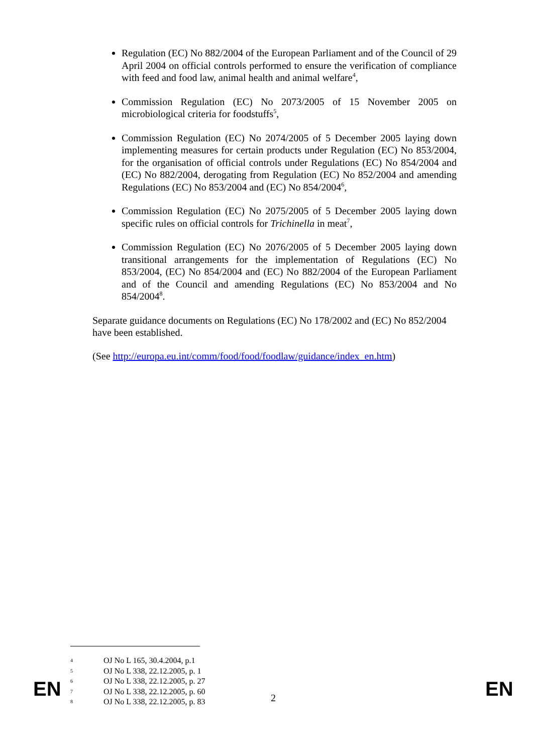Regulation (EC) No 882/2004 of the European Parliament and of the Council of 29 April 2004 on official controls performed to ensure the verification of compliance with feed and food law, animal health and animal welfare<sup>4</sup>,
Commission Regulation (EC) No 2073/2005 of 15 November 2005 on microbiological criteria for foodstuffs<sup>5</sup>,
Commission Regulation (EC) No 2074/2005 of 5 December 2005 laying down implementing measures for certain products under Regulation (EC) No 853/2004, for the organisation of official controls under Regulations (EC) No 854/2004 and (EC) No 882/2004, derogating from Regulation (EC) No 852/2004 and amending Regulations (EC) No 853/2004 and (EC) No 854/2004<sup>6</sup>,
Commission Regulation (EC) No 2075/2005 of 5 December 2005 laying down specific rules on official controls for Trichinella in meat<sup>7</sup>,
Commission Regulation (EC) No 2076/2005 of 5 December 2005 laying down transitional arrangements for the implementation of Regulations (EC) No 853/2004, (EC) No 854/2004 and (EC) No 882/2004 of the European Parliament and of the Council and amending Regulations (EC) No 853/2004 and No 854/2004<sup>8</sup>.
Separate guidance documents on Regulations (EC) No 178/2002 and (EC) No 852/2004 have been established.
(See http://europa.eu.int/comm/food/food/foodlaw/guidance/index_en.htm)
4 OJ No L 165, 30.4.2004, p.1
5 OJ No L 338, 22.12.2005, p. 1
6 OJ No L 338, 22.12.2005, p. 27
7 OJ No L 338, 22.12.2005, p. 60
8 OJ No L 338, 22.12.2005, p. 83
EN 2 EN